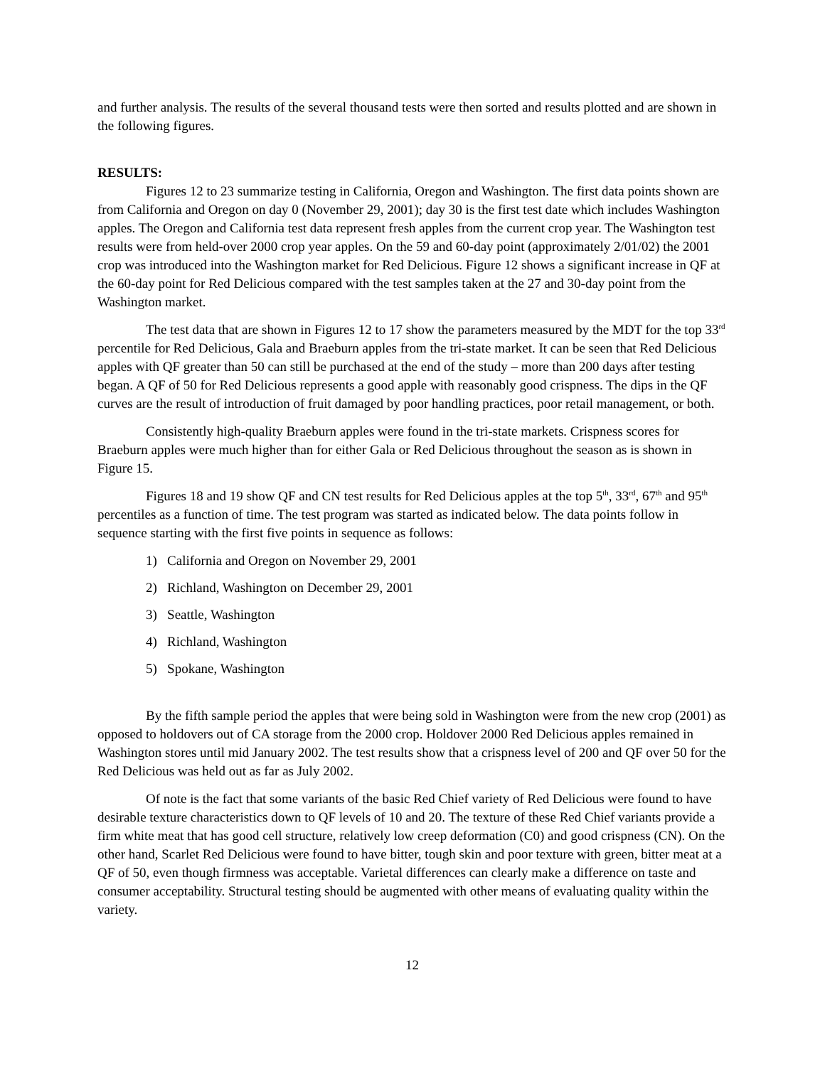and further analysis. The results of the several thousand tests were then sorted and results plotted and are shown in the following figures.
RESULTS:
Figures 12 to 23 summarize testing in California, Oregon and Washington. The first data points shown are from California and Oregon on day 0 (November 29, 2001); day 30 is the first test date which includes Washington apples. The Oregon and California test data represent fresh apples from the current crop year. The Washington test results were from held-over 2000 crop year apples. On the 59 and 60-day point (approximately 2/01/02) the 2001 crop was introduced into the Washington market for Red Delicious. Figure 12 shows a significant increase in QF at the 60-day point for Red Delicious compared with the test samples taken at the 27 and 30-day point from the Washington market.
The test data that are shown in Figures 12 to 17 show the parameters measured by the MDT for the top 33<sup>rd</sup> percentile for Red Delicious, Gala and Braeburn apples from the tri-state market. It can be seen that Red Delicious apples with QF greater than 50 can still be purchased at the end of the study – more than 200 days after testing began. A QF of 50 for Red Delicious represents a good apple with reasonably good crispness. The dips in the QF curves are the result of introduction of fruit damaged by poor handling practices, poor retail management, or both.
Consistently high-quality Braeburn apples were found in the tri-state markets. Crispness scores for Braeburn apples were much higher than for either Gala or Red Delicious throughout the season as is shown in Figure 15.
Figures 18 and 19 show QF and CN test results for Red Delicious apples at the top 5<sup>th</sup>, 33<sup>rd</sup>, 67<sup>th</sup> and 95<sup>th</sup> percentiles as a function of time. The test program was started as indicated below. The data points follow in sequence starting with the first five points in sequence as follows:
1) California and Oregon on November 29, 2001
2) Richland, Washington on December 29, 2001
3) Seattle, Washington
4) Richland, Washington
5) Spokane, Washington
By the fifth sample period the apples that were being sold in Washington were from the new crop (2001) as opposed to holdovers out of CA storage from the 2000 crop. Holdover 2000 Red Delicious apples remained in Washington stores until mid January 2002. The test results show that a crispness level of 200 and QF over 50 for the Red Delicious was held out as far as July 2002.
Of note is the fact that some variants of the basic Red Chief variety of Red Delicious were found to have desirable texture characteristics down to QF levels of 10 and 20. The texture of these Red Chief variants provide a firm white meat that has good cell structure, relatively low creep deformation (C0) and good crispness (CN). On the other hand, Scarlet Red Delicious were found to have bitter, tough skin and poor texture with green, bitter meat at a QF of 50, even though firmness was acceptable. Varietal differences can clearly make a difference on taste and consumer acceptability. Structural testing should be augmented with other means of evaluating quality within the variety.
12